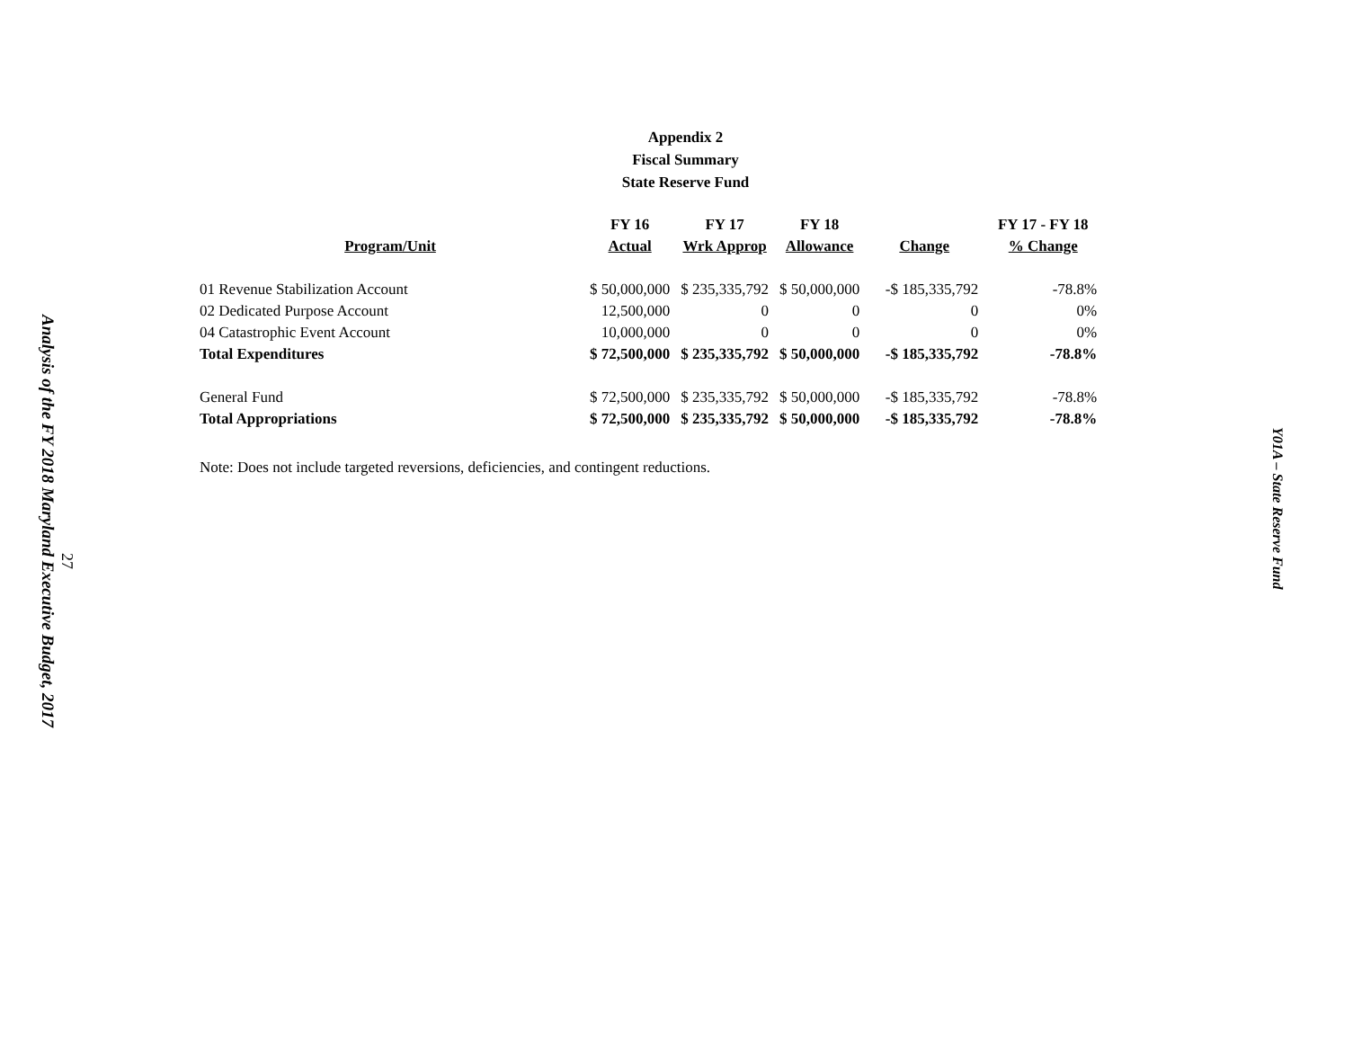Analysis of the FY 2018 Maryland Executive Budget, 2017
27
Appendix 2
Fiscal Summary
State Reserve Fund
| | FY 16 | FY 17 | FY 18 | | FY 17 - FY 18 |
| --- | --- | --- | --- | --- | --- |
| Program/Unit | Actual | Wrk Approp | Allowance | Change | % Change |
| 01 Revenue Stabilization Account | $ 50,000,000 | $ 235,335,792 | $ 50,000,000 | -$ 185,335,792 | -78.8% |
| 02 Dedicated Purpose Account | 12,500,000 | 0 | 0 | 0 | 0% |
| 04 Catastrophic Event Account | 10,000,000 | 0 | 0 | 0 | 0% |
| Total Expenditures | $ 72,500,000 | $ 235,335,792 | $ 50,000,000 | -$ 185,335,792 | -78.8% |
| General Fund | $ 72,500,000 | $ 235,335,792 | $ 50,000,000 | -$ 185,335,792 | -78.8% |
| Total Appropriations | $ 72,500,000 | $ 235,335,792 | $ 50,000,000 | -$ 185,335,792 | -78.8% |
Note: Does not include targeted reversions, deficiencies, and contingent reductions.
Y01A – State Reserve Fund